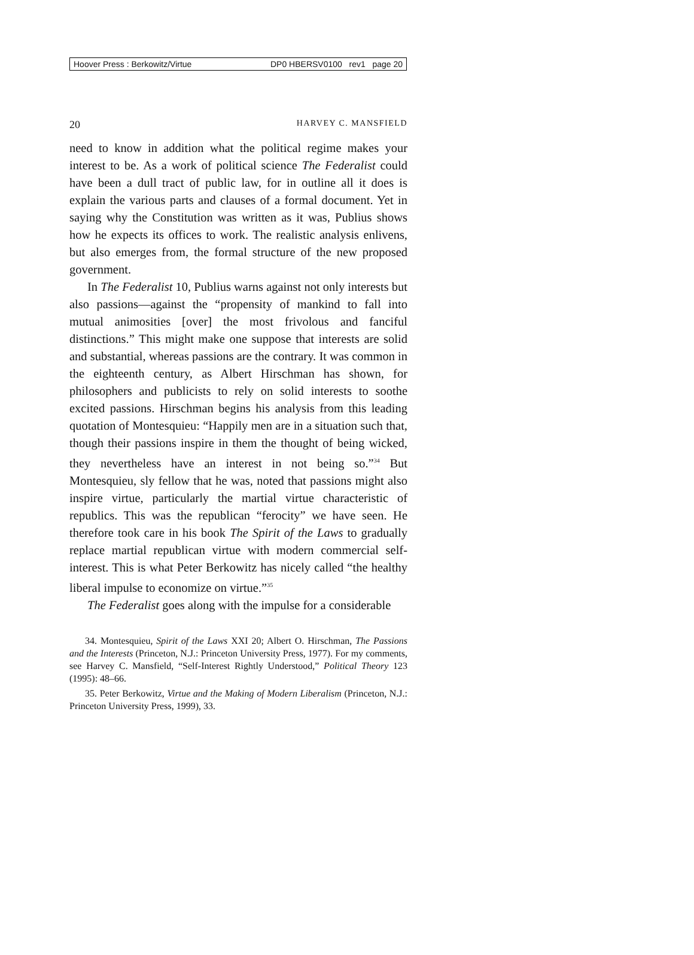Hoover Press : Berkowitz/Virtue DP0 HBERSV0100 rev1 page 20
20 HARVEY C. MANSFIELD
need to know in addition what the political regime makes your interest to be. As a work of political science The Federalist could have been a dull tract of public law, for in outline all it does is explain the various parts and clauses of a formal document. Yet in saying why the Constitution was written as it was, Publius shows how he expects its offices to work. The realistic analysis enlivens, but also emerges from, the formal structure of the new proposed government.
In The Federalist 10, Publius warns against not only interests but also passions—against the “propensity of mankind to fall into mutual animosities [over] the most frivolous and fanciful distinctions.” This might make one suppose that interests are solid and substantial, whereas passions are the contrary. It was common in the eighteenth century, as Albert Hirschman has shown, for philosophers and publicists to rely on solid interests to soothe excited passions. Hirschman begins his analysis from this leading quotation of Montesquieu: “Happily men are in a situation such that, though their passions inspire in them the thought of being wicked, they nevertheless have an interest in not being so.”<sup>34</sup> But Montesquieu, sly fellow that he was, noted that passions might also inspire virtue, particularly the martial virtue characteristic of republics. This was the republican “ferocity” we have seen. He therefore took care in his book The Spirit of the Laws to gradually replace martial republican virtue with modern commercial self-interest. This is what Peter Berkowitz has nicely called “the healthy liberal impulse to economize on virtue.”<sup>35</sup>
The Federalist goes along with the impulse for a considerable
34. Montesquieu, Spirit of the Laws XXI 20; Albert O. Hirschman, The Passions and the Interests (Princeton, N.J.: Princeton University Press, 1977). For my comments, see Harvey C. Mansfield, “Self-Interest Rightly Understood,” Political Theory 123 (1995): 48–66.
35. Peter Berkowitz, Virtue and the Making of Modern Liberalism (Princeton, N.J.: Princeton University Press, 1999), 33.